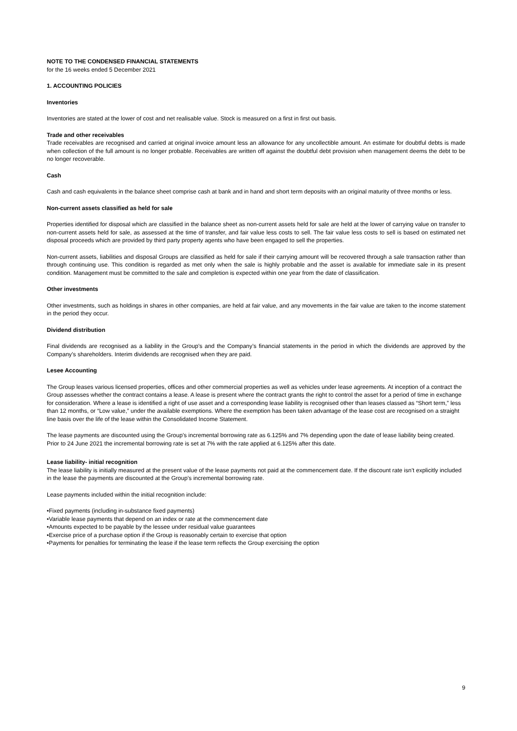NOTE TO THE CONDENSED FINANCIAL STATEMENTS
for the 16 weeks ended 5 December 2021
1. ACCOUNTING POLICIES
Inventories
Inventories are stated at the lower of cost and net realisable value. Stock is measured on a first in first out basis.
Trade and other receivables
Trade receivables are recognised and carried at original invoice amount less an allowance for any uncollectible amount. An estimate for doubtful debts is made when collection of the full amount is no longer probable. Receivables are written off against the doubtful debt provision when management deems the debt to be no longer recoverable.
Cash
Cash and cash equivalents in the balance sheet comprise cash at bank and in hand and short term deposits with an original maturity of three months or less.
Non-current assets classified as held for sale
Properties identified for disposal which are classified in the balance sheet as non-current assets held for sale are held at the lower of carrying value on transfer to non-current assets held for sale, as assessed at the time of transfer, and fair value less costs to sell. The fair value less costs to sell is based on estimated net disposal proceeds which are provided by third party property agents who have been engaged to sell the properties.
Non-current assets, liabilities and disposal Groups are classified as held for sale if their carrying amount will be recovered through a sale transaction rather than through continuing use. This condition is regarded as met only when the sale is highly probable and the asset is available for immediate sale in its present condition. Management must be committed to the sale and completion is expected within one year from the date of classification.
Other investments
Other investments, such as holdings in shares in other companies, are held at fair value, and any movements in the fair value are taken to the income statement in the period they occur.
Dividend distribution
Final dividends are recognised as a liability in the Group’s and the Company’s financial statements in the period in which the dividends are approved by the Company’s shareholders. Interim dividends are recognised when they are paid.
Lesee Accounting
The Group leases various licensed properties, offices and other commercial properties as well as vehicles under lease agreements. At inception of a contract the Group assesses whether the contract contains a lease. A lease is present where the contract grants the right to control the asset for a period of time in exchange for consideration. Where a lease is identified a right of use asset and a corresponding lease liability is recognised other than leases classed as “Short term,” less than 12 months, or “Low value,” under the available exemptions. Where the exemption has been taken advantage of the lease cost are recognised on a straight line basis over the life of the lease within the Consolidated Income Statement.
The lease payments are discounted using the Group’s incremental borrowing rate as 6.125% and 7% depending upon the date of lease liability being created. Prior to 24 June 2021 the incremental borrowing rate is set at 7% with the rate applied at 6.125% after this date.
Lease liability- initial recognition
The lease liability is initially measured at the present value of the lease payments not paid at the commencement date. If the discount rate isn’t explicitly included in the lease the payments are discounted at the Group’s incremental borrowing rate.
Lease payments included within the initial recognition include:
•Fixed payments (including in-substance fixed payments)
•Variable lease payments that depend on an index or rate at the commencement date
•Amounts expected to be payable by the lessee under residual value guarantees
•Exercise price of a purchase option if the Group is reasonably certain to exercise that option
•Payments for penalties for terminating the lease if the lease term reflects the Group exercising the option
9